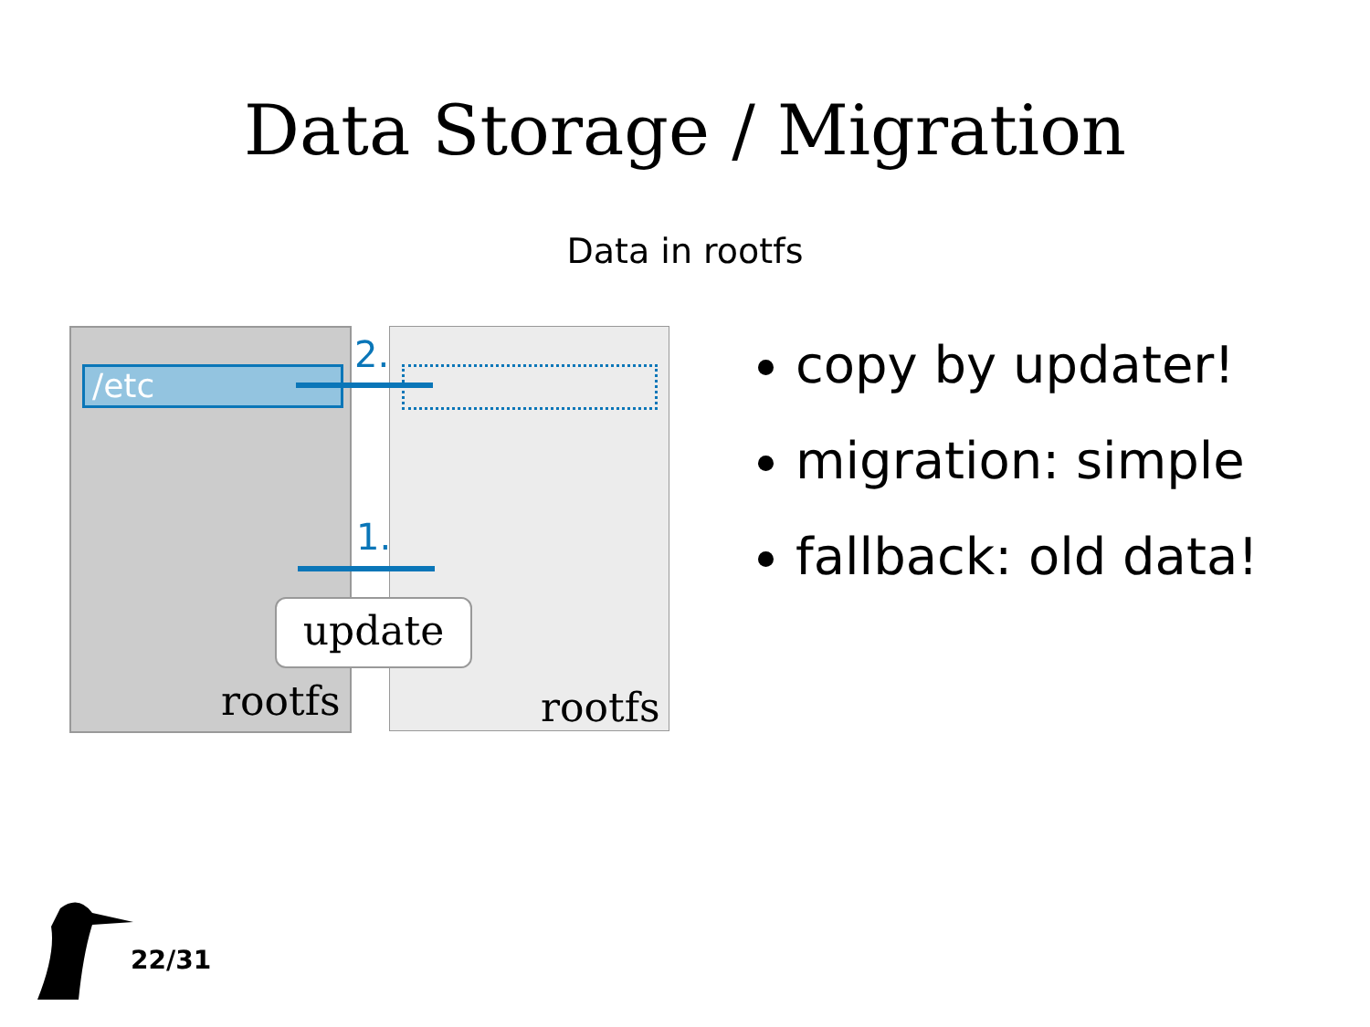Data Storage / Migration
Data in rootfs
/etc
2.
1.
update
rootfs rootfs
copy by updater!
migration: simple
fallback: old data!
22/31